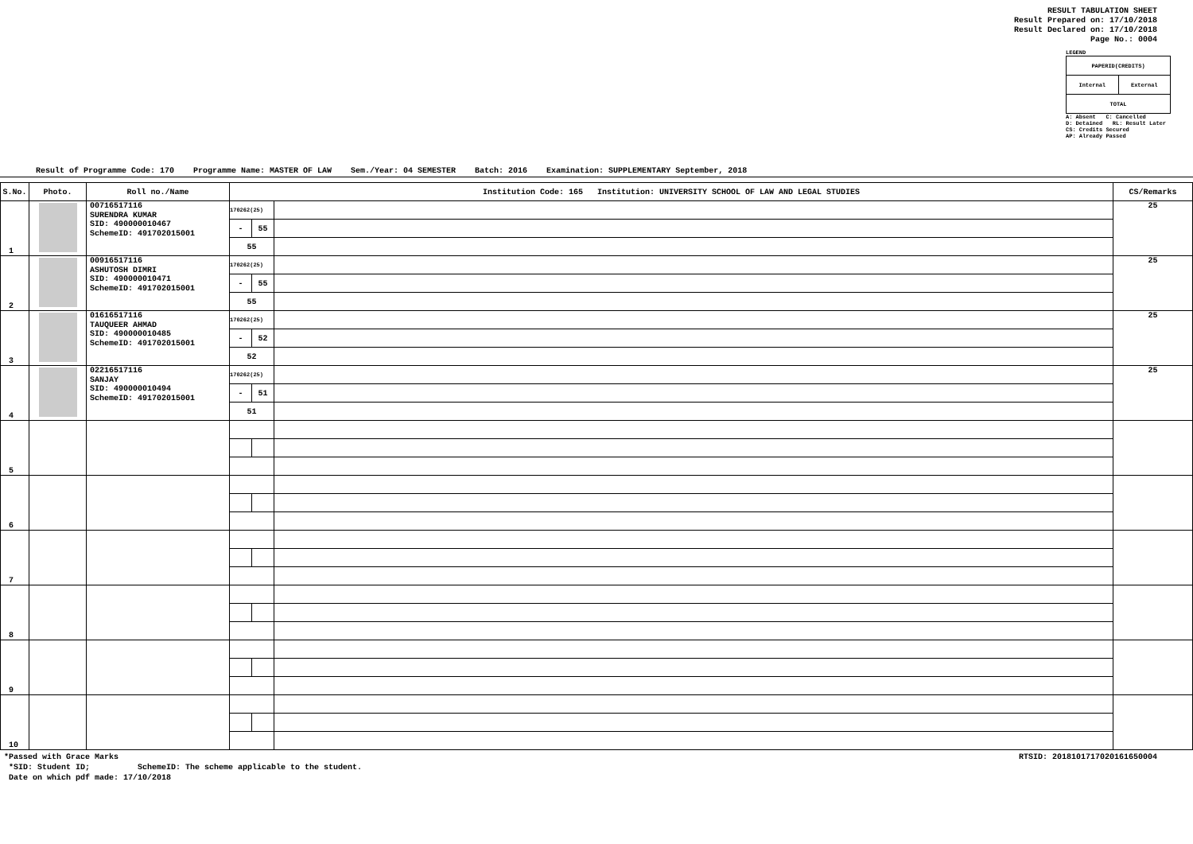RESULT TABULATION SHEET
Result Prepared on: 17/10/2018
Result Declared on: 17/10/2018
Page No.: 0004
LEGEND
| PAPERID(CREDITS) | |
| Internal | External |
| TOTAL | |
A: Absent C: Cancelled
D: Detained RL: Result Later
CS: Credits Secured
AP: Already Passed
Result of Programme Code: 170 Programme Name: MASTER OF LAW Sem./Year: 04 SEMESTER Batch: 2016 Examination: SUPPLEMENTARY September, 2018
| S.No. | Photo. | Roll no./Name | Institution Code: 165 Institution: UNIVERSITY SCHOOL OF LAW AND LEGAL STUDIES | | | CS/Remarks |
| --- | --- | --- | --- | --- | --- | --- |
| 1 | | 00716517116 SURENDRA KUMAR SID: 490000010467 SchemeID: 491702015001 | 170262(25) | | | 25 |
| | | | - | 55 | | |
| | | | 55 | | | |
| 2 | | 00916517116 ASHUTOSH DIMRI SID: 490000010471 SchemeID: 491702015001 | 170262(25) | | | 25 |
| | | | - | 55 | | |
| | | | 55 | | | |
| 3 | | 01616517116 TAUQUEER AHMAD SID: 490000010485 SchemeID: 491702015001 | 170262(25) | | | 25 |
| | | | - | 52 | | |
| | | | 52 | | | |
| 4 | | 02216517116 SANJAY SID: 490000010494 SchemeID: 491702015001 | 170262(25) | | | 25 |
| | | | - | 51 | | |
| | | | 51 | | | |
| 5 | | | | | | |
| 6 | | | | | | |
| 7 | | | | | | |
| 8 | | | | | | |
| 9 | | | | | | |
| 10 | | | | | | |
*Passed with Grace Marks
*SID: Student ID; SchemeID: The scheme applicable to the student.
Date on which pdf made: 17/10/2018
RTSID: 2018101717020161650004